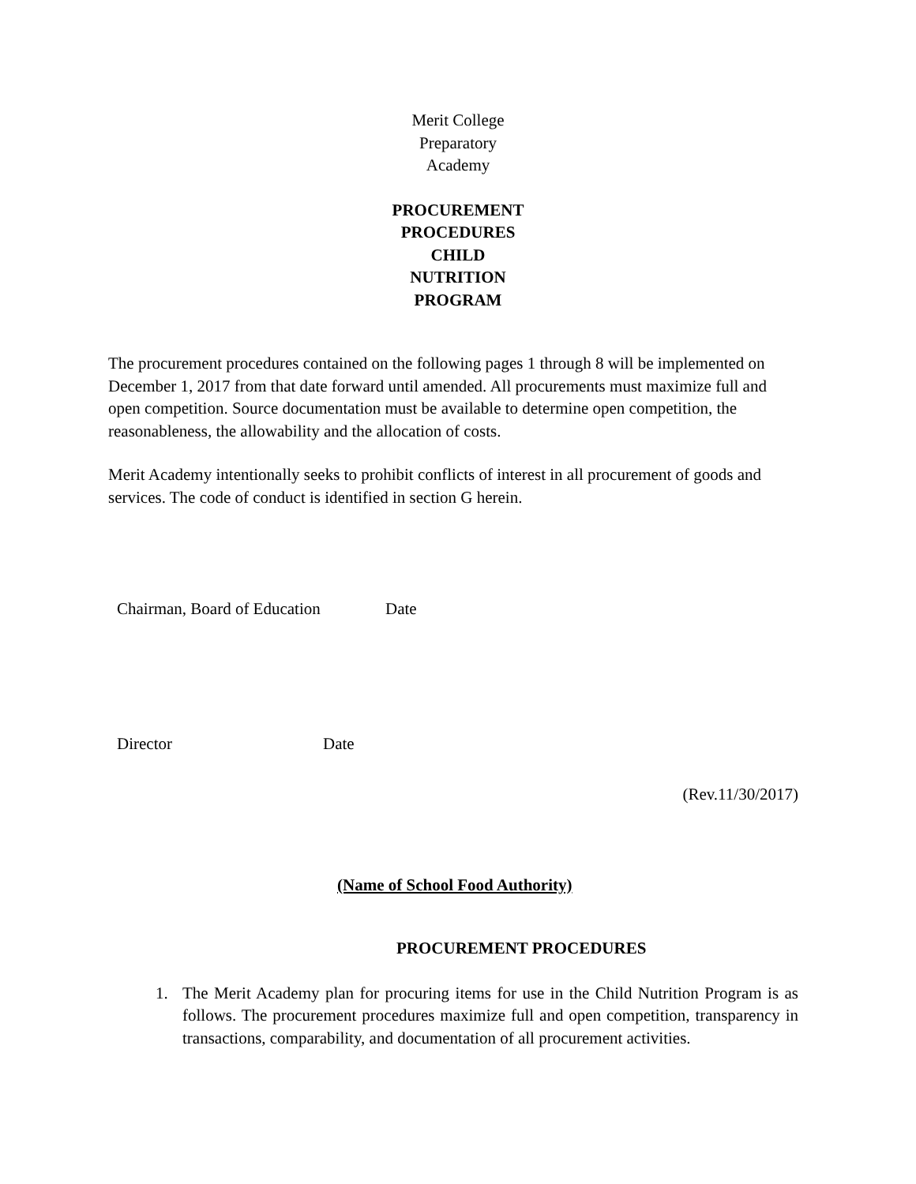Merit College
Preparatory
Academy
PROCUREMENT
PROCEDURES
CHILD
NUTRITION
PROGRAM
The procurement procedures contained on the following pages 1 through 8 will be implemented on December 1, 2017 from that date forward until amended. All procurements must maximize full and open competition. Source documentation must be available to determine open competition, the reasonableness, the allowability and the allocation of costs.
Merit Academy intentionally seeks to prohibit conflicts of interest in all procurement of goods and services. The code of conduct is identified in section G herein.
Chairman, Board of Education Date
Director Date
(Rev.11/30/2017)
(Name of School Food Authority)
PROCUREMENT PROCEDURES
1. The Merit Academy plan for procuring items for use in the Child Nutrition Program is as follows. The procurement procedures maximize full and open competition, transparency in transactions, comparability, and documentation of all procurement activities.